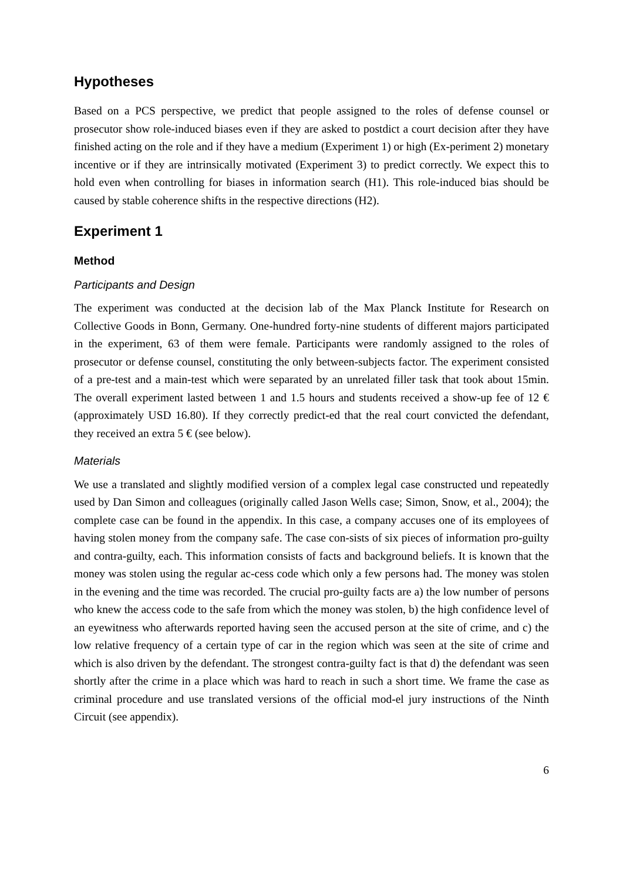Hypotheses
Based on a PCS perspective, we predict that people assigned to the roles of defense counsel or prosecutor show role-induced biases even if they are asked to postdict a court decision after they have finished acting on the role and if they have a medium (Experiment 1) or high (Ex-periment 2) monetary incentive or if they are intrinsically motivated (Experiment 3) to predict correctly. We expect this to hold even when controlling for biases in information search (H1). This role-induced bias should be caused by stable coherence shifts in the respective directions (H2).
Experiment 1
Method
Participants and Design
The experiment was conducted at the decision lab of the Max Planck Institute for Research on Collective Goods in Bonn, Germany. One-hundred forty-nine students of different majors participated in the experiment, 63 of them were female. Participants were randomly assigned to the roles of prosecutor or defense counsel, constituting the only between-subjects factor. The experiment consisted of a pre-test and a main-test which were separated by an unrelated filler task that took about 15min. The overall experiment lasted between 1 and 1.5 hours and students received a show-up fee of 12 € (approximately USD 16.80). If they correctly predict-ed that the real court convicted the defendant, they received an extra 5 € (see below).
Materials
We use a translated and slightly modified version of a complex legal case constructed und repeatedly used by Dan Simon and colleagues (originally called Jason Wells case; Simon, Snow, et al., 2004); the complete case can be found in the appendix. In this case, a company accuses one of its employees of having stolen money from the company safe. The case con-sists of six pieces of information pro-guilty and contra-guilty, each. This information consists of facts and background beliefs. It is known that the money was stolen using the regular ac-cess code which only a few persons had. The money was stolen in the evening and the time was recorded. The crucial pro-guilty facts are a) the low number of persons who knew the access code to the safe from which the money was stolen, b) the high confidence level of an eyewitness who afterwards reported having seen the accused person at the site of crime, and c) the low relative frequency of a certain type of car in the region which was seen at the site of crime and which is also driven by the defendant. The strongest contra-guilty fact is that d) the defendant was seen shortly after the crime in a place which was hard to reach in such a short time. We frame the case as criminal procedure and use translated versions of the official mod-el jury instructions of the Ninth Circuit (see appendix).
6